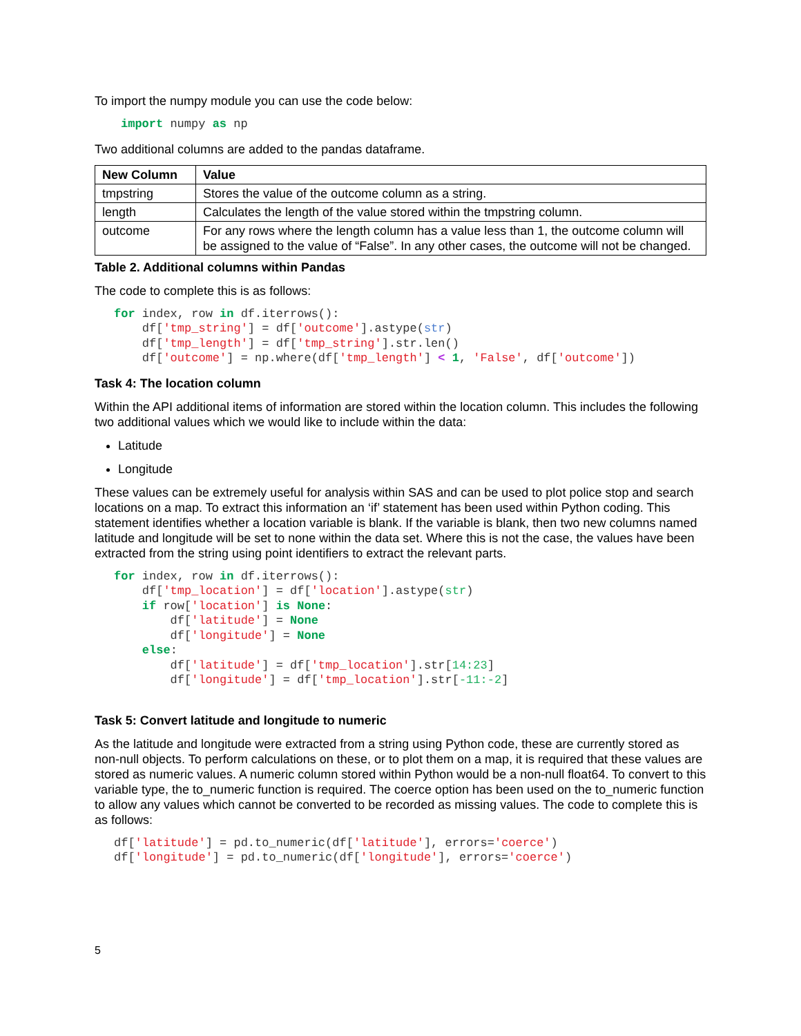To import the numpy module you can use the code below:
import numpy as np
Two additional columns are added to the pandas dataframe.
| New Column | Value |
| --- | --- |
| tmpstring | Stores the value of the outcome column as a string. |
| length | Calculates the length of the value stored within the tmpstring column. |
| outcome | For any rows where the length column has a value less than 1, the outcome column will be assigned to the value of “False”. In any other cases, the outcome will not be changed. |
Table 2. Additional columns within Pandas
The code to complete this is as follows:
for index, row in df.iterrows():
    df['tmp_string'] = df['outcome'].astype(str)
    df['tmp_length'] = df['tmp_string'].str.len()
    df['outcome'] = np.where(df['tmp_length'] < 1, 'False', df['outcome'])
Task 4: The location column
Within the API additional items of information are stored within the location column. This includes the following two additional values which we would like to include within the data:
Latitude
Longitude
These values can be extremely useful for analysis within SAS and can be used to plot police stop and search locations on a map. To extract this information an ‘if’ statement has been used within Python coding. This statement identifies whether a location variable is blank. If the variable is blank, then two new columns named latitude and longitude will be set to none within the data set. Where this is not the case, the values have been extracted from the string using point identifiers to extract the relevant parts.
for index, row in df.iterrows():
    df['tmp_location'] = df['location'].astype(str)
    if row['location'] is None:
        df['latitude'] = None
        df['longitude'] = None
    else:
        df['latitude'] = df['tmp_location'].str[14:23]
        df['longitude'] = df['tmp_location'].str[-11:-2]
Task 5: Convert latitude and longitude to numeric
As the latitude and longitude were extracted from a string using Python code, these are currently stored as non-null objects. To perform calculations on these, or to plot them on a map, it is required that these values are stored as numeric values. A numeric column stored within Python would be a non-null float64. To convert to this variable type, the to_numeric function is required. The coerce option has been used on the to_numeric function to allow any values which cannot be converted to be recorded as missing values. The code to complete this is as follows:
df['latitude'] = pd.to_numeric(df['latitude'], errors='coerce')
df['longitude'] = pd.to_numeric(df['longitude'], errors='coerce')
5